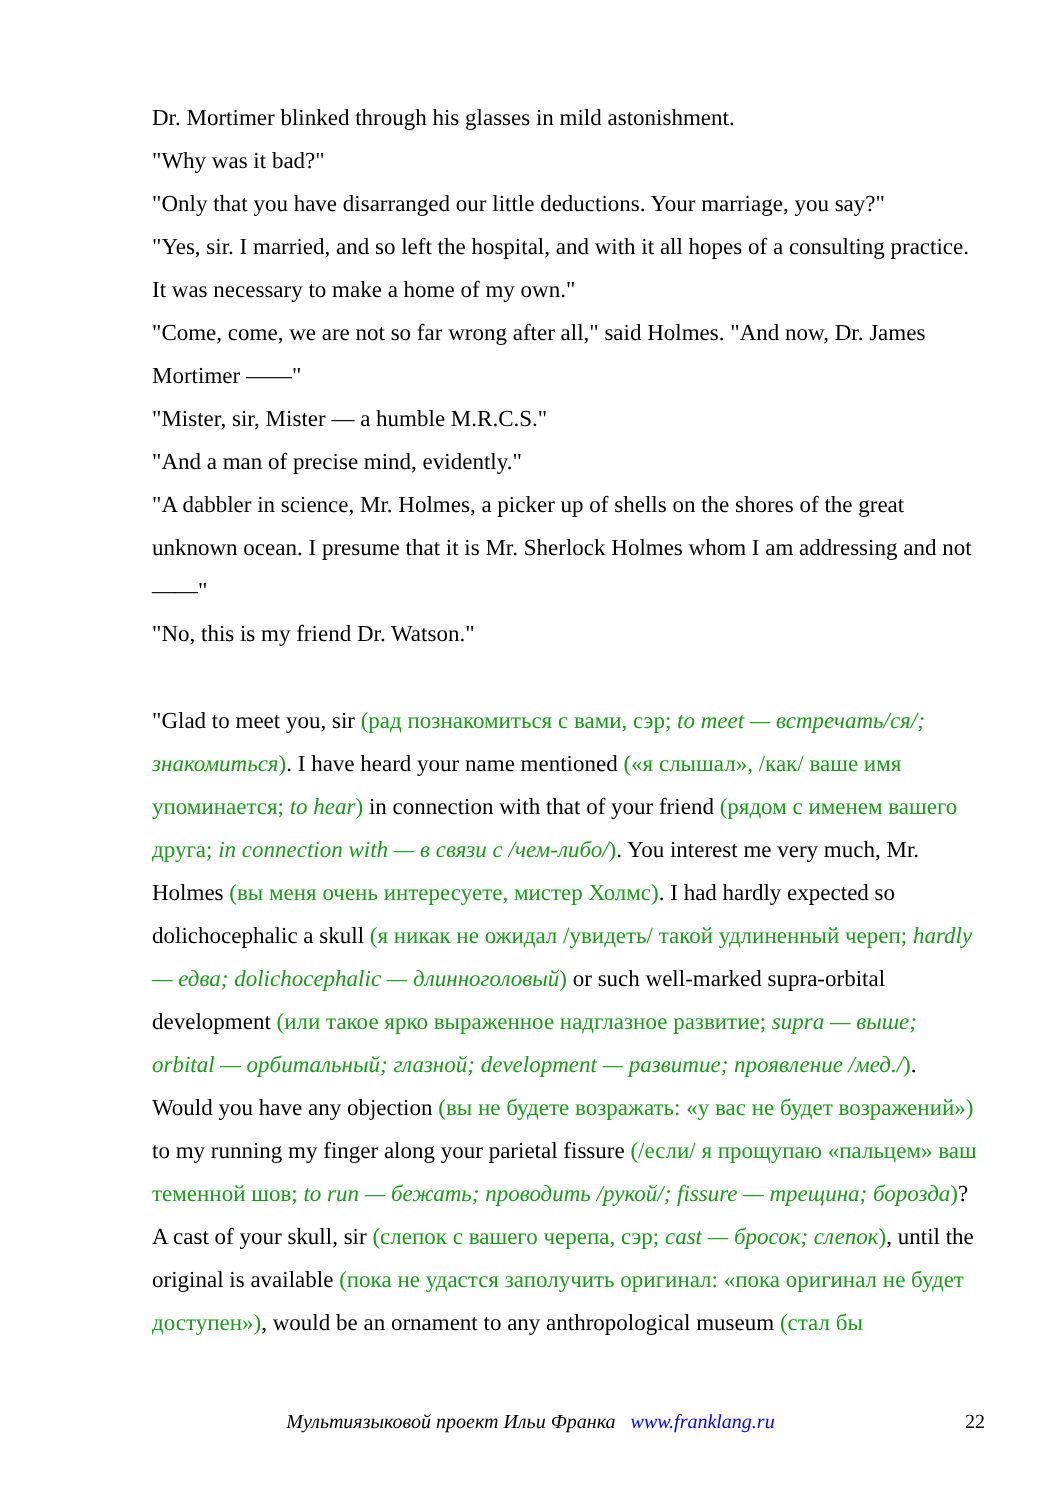Dr. Mortimer blinked through his glasses in mild astonishment.
"Why was it bad?"
"Only that you have disarranged our little deductions. Your marriage, you say?"
"Yes, sir. I married, and so left the hospital, and with it all hopes of a consulting practice. It was necessary to make a home of my own."
"Come, come, we are not so far wrong after all," said Holmes. "And now, Dr. James Mortimer ——"
"Mister, sir, Mister — a humble M.R.C.S."
"And a man of precise mind, evidently."
"A dabbler in science, Mr. Holmes, a picker up of shells on the shores of the great unknown ocean. I presume that it is Mr. Sherlock Holmes whom I am addressing and not ——"
"No, this is my friend Dr. Watson."
"Glad to meet you, sir (рад познакомиться с вами, сэр; to meet — встречать/ся/; знакомиться). I have heard your name mentioned («я слышал», /как/ ваше имя упоминается; to hear) in connection with that of your friend (рядом с именем вашего друга; in connection with — в связи с /чем-либо/). You interest me very much, Mr. Holmes (вы меня очень интересуете, мистер Холмс). I had hardly expected so dolichocephalic a skull (я никак не ожидал /увидеть/ такой удлиненный череп; hardly — едва; dolichocephalic — длинноголовый) or such well-marked supra-orbital development (или такое ярко выраженное надглазное развитие; supra — выше; orbital — орбитальный; глазной; development — развитие; проявление /мед./). Would you have any objection (вы не будете возражать: «у вас не будет возражений») to my running my finger along your parietal fissure (/если/ я прощупаю «пальцем» ваш теменной шов; to run — бежать; проводить /рукой/; fissure — трещина; борозда)? A cast of your skull, sir (слепок с вашего черепа, сэр; cast — бросок; слепок), until the original is available (пока не удастся заполучить оригинал: «пока оригинал не будет доступен»), would be an ornament to any anthropological museum (стал бы
Мультиязыковой проект Ильи Франка www.franklang.ru
22